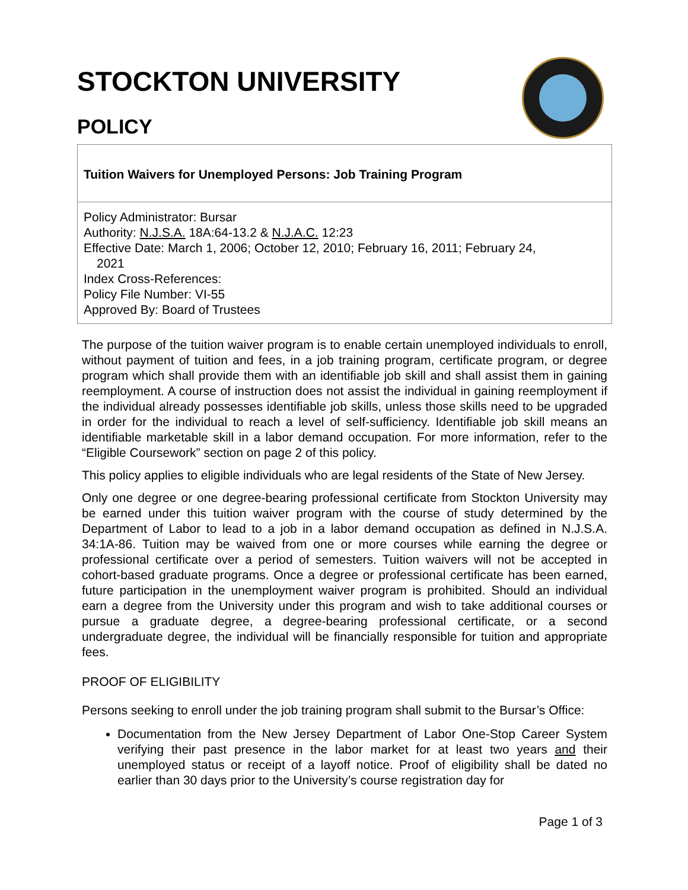STOCKTON UNIVERSITY
POLICY
Tuition Waivers for Unemployed Persons: Job Training Program
Policy Administrator: Bursar
Authority: N.J.S.A. 18A:64-13.2 & N.J.A.C. 12:23
Effective Date: March 1, 2006; October 12, 2010; February 16, 2011; February 24,
2021
Index Cross-References:
Policy File Number: VI-55
Approved By: Board of Trustees
The purpose of the tuition waiver program is to enable certain unemployed individuals to enroll, without payment of tuition and fees, in a job training program, certificate program, or degree program which shall provide them with an identifiable job skill and shall assist them in gaining reemployment. A course of instruction does not assist the individual in gaining reemployment if the individual already possesses identifiable job skills, unless those skills need to be upgraded in order for the individual to reach a level of self-sufficiency. Identifiable job skill means an identifiable marketable skill in a labor demand occupation. For more information, refer to the “Eligible Coursework” section on page 2 of this policy.
This policy applies to eligible individuals who are legal residents of the State of New Jersey.
Only one degree or one degree-bearing professional certificate from Stockton University may be earned under this tuition waiver program with the course of study determined by the Department of Labor to lead to a job in a labor demand occupation as defined in N.J.S.A. 34:1A-86. Tuition may be waived from one or more courses while earning the degree or professional certificate over a period of semesters. Tuition waivers will not be accepted in cohort-based graduate programs. Once a degree or professional certificate has been earned, future participation in the unemployment waiver program is prohibited. Should an individual earn a degree from the University under this program and wish to take additional courses or pursue a graduate degree, a degree-bearing professional certificate, or a second undergraduate degree, the individual will be financially responsible for tuition and appropriate fees.
PROOF OF ELIGIBILITY
Persons seeking to enroll under the job training program shall submit to the Bursar’s Office:
Documentation from the New Jersey Department of Labor One-Stop Career System verifying their past presence in the labor market for at least two years and their unemployed status or receipt of a layoff notice. Proof of eligibility shall be dated no earlier than 30 days prior to the University’s course registration day for
Page 1 of 3